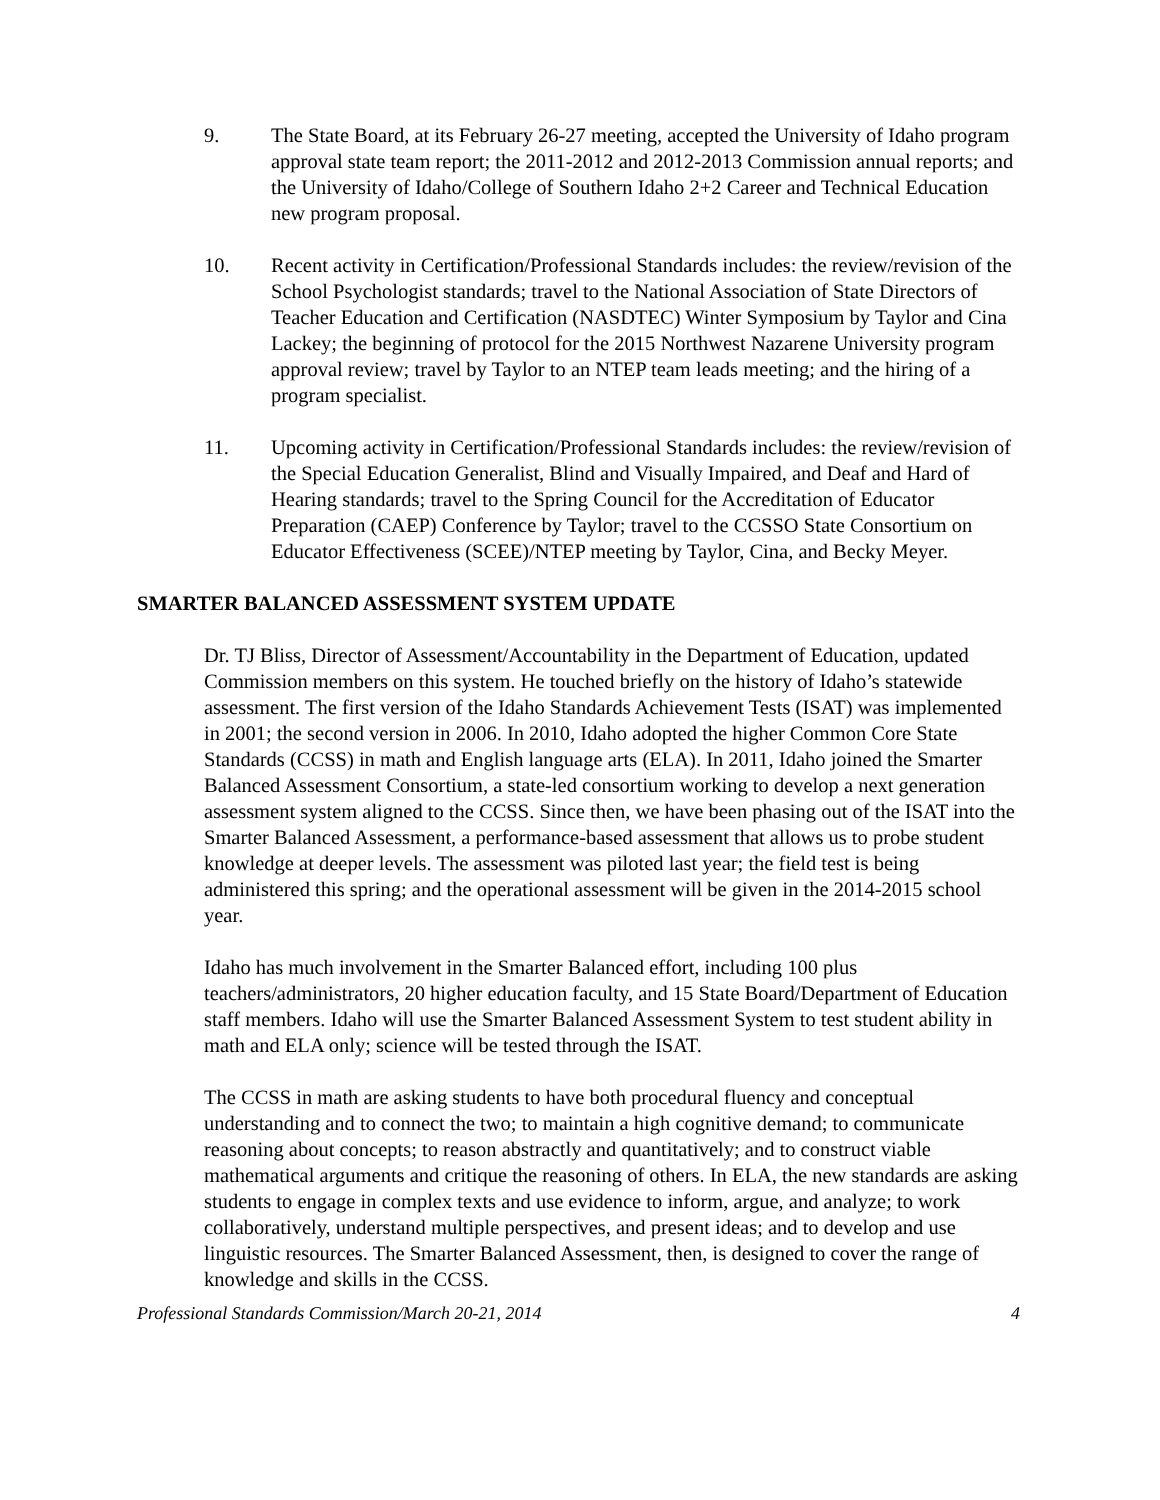9. The State Board, at its February 26-27 meeting, accepted the University of Idaho program approval state team report; the 2011-2012 and 2012-2013 Commission annual reports; and the University of Idaho/College of Southern Idaho 2+2 Career and Technical Education new program proposal.
10. Recent activity in Certification/Professional Standards includes: the review/revision of the School Psychologist standards; travel to the National Association of State Directors of Teacher Education and Certification (NASDTEC) Winter Symposium by Taylor and Cina Lackey; the beginning of protocol for the 2015 Northwest Nazarene University program approval review; travel by Taylor to an NTEP team leads meeting; and the hiring of a program specialist.
11. Upcoming activity in Certification/Professional Standards includes: the review/revision of the Special Education Generalist, Blind and Visually Impaired, and Deaf and Hard of Hearing standards; travel to the Spring Council for the Accreditation of Educator Preparation (CAEP) Conference by Taylor; travel to the CCSSO State Consortium on Educator Effectiveness (SCEE)/NTEP meeting by Taylor, Cina, and Becky Meyer.
SMARTER BALANCED ASSESSMENT SYSTEM UPDATE
Dr. TJ Bliss, Director of Assessment/Accountability in the Department of Education, updated Commission members on this system. He touched briefly on the history of Idaho’s statewide assessment. The first version of the Idaho Standards Achievement Tests (ISAT) was implemented in 2001; the second version in 2006. In 2010, Idaho adopted the higher Common Core State Standards (CCSS) in math and English language arts (ELA). In 2011, Idaho joined the Smarter Balanced Assessment Consortium, a state-led consortium working to develop a next generation assessment system aligned to the CCSS. Since then, we have been phasing out of the ISAT into the Smarter Balanced Assessment, a performance-based assessment that allows us to probe student knowledge at deeper levels. The assessment was piloted last year; the field test is being administered this spring; and the operational assessment will be given in the 2014-2015 school year.
Idaho has much involvement in the Smarter Balanced effort, including 100 plus teachers/administrators, 20 higher education faculty, and 15 State Board/Department of Education staff members. Idaho will use the Smarter Balanced Assessment System to test student ability in math and ELA only; science will be tested through the ISAT.
The CCSS in math are asking students to have both procedural fluency and conceptual understanding and to connect the two; to maintain a high cognitive demand; to communicate reasoning about concepts; to reason abstractly and quantitatively; and to construct viable mathematical arguments and critique the reasoning of others. In ELA, the new standards are asking students to engage in complex texts and use evidence to inform, argue, and analyze; to work collaboratively, understand multiple perspectives, and present ideas; and to develop and use linguistic resources. The Smarter Balanced Assessment, then, is designed to cover the range of knowledge and skills in the CCSS.
Professional Standards Commission/March 20-21, 2014 4